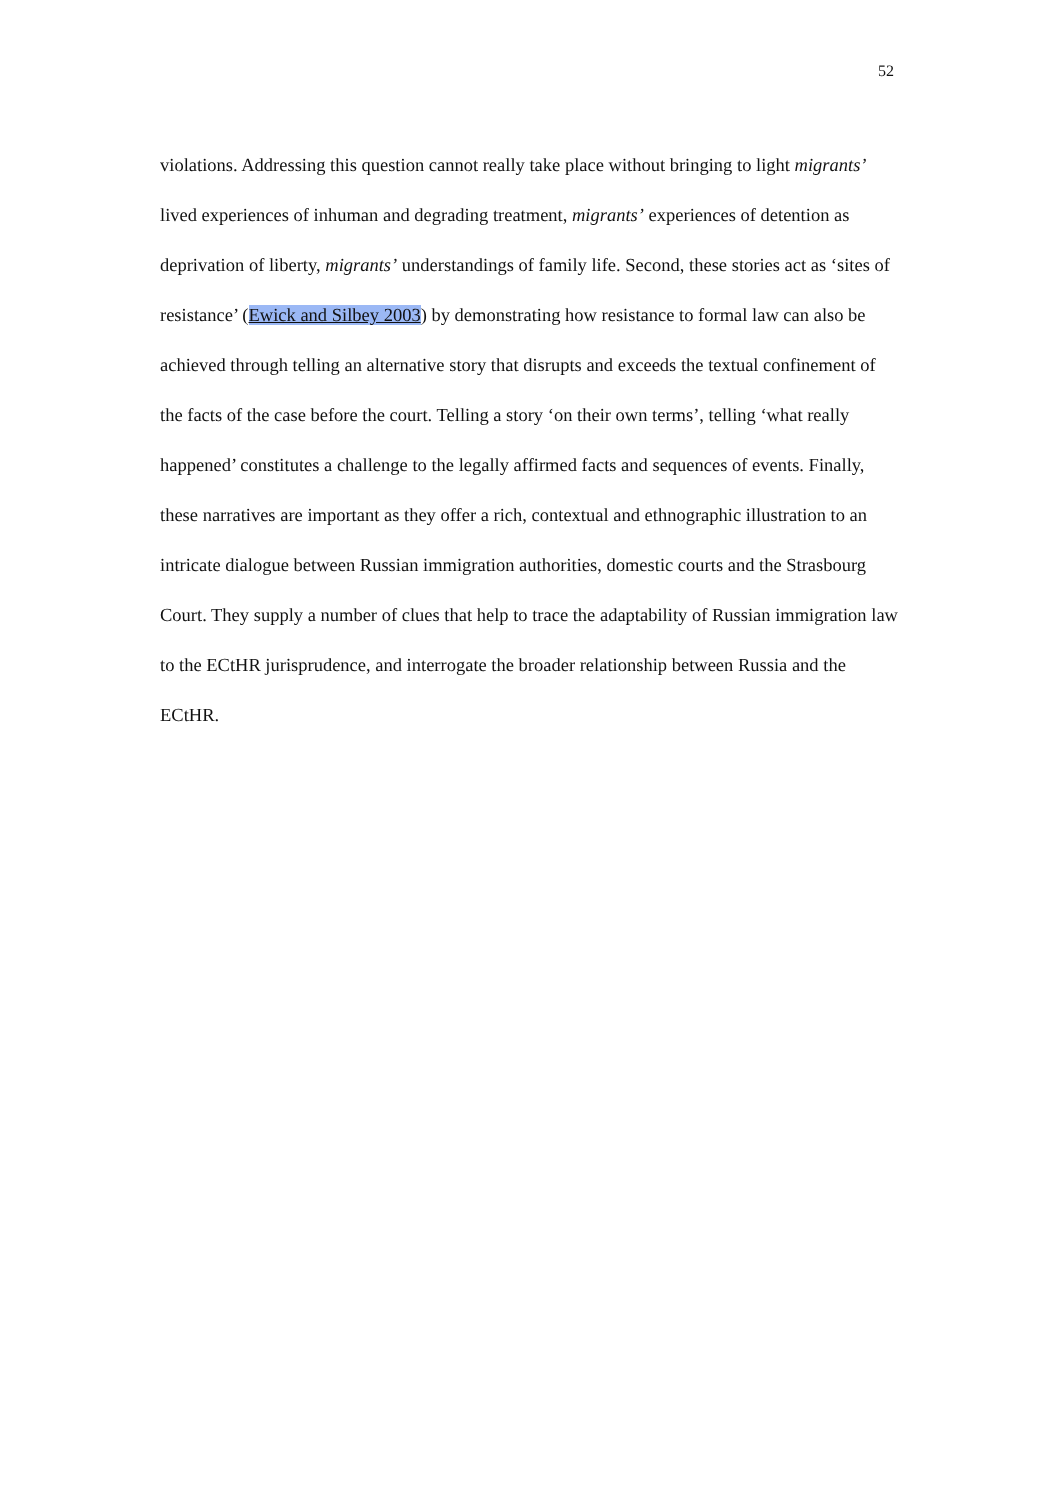52
violations. Addressing this question cannot really take place without bringing to light migrants’ lived experiences of inhuman and degrading treatment, migrants’ experiences of detention as deprivation of liberty, migrants’ understandings of family life. Second, these stories act as ‘sites of resistance’ (Ewick and Silbey 2003) by demonstrating how resistance to formal law can also be achieved through telling an alternative story that disrupts and exceeds the textual confinement of the facts of the case before the court. Telling a story ‘on their own terms’, telling ‘what really happened’ constitutes a challenge to the legally affirmed facts and sequences of events. Finally, these narratives are important as they offer a rich, contextual and ethnographic illustration to an intricate dialogue between Russian immigration authorities, domestic courts and the Strasbourg Court. They supply a number of clues that help to trace the adaptability of Russian immigration law to the ECtHR jurisprudence, and interrogate the broader relationship between Russia and the ECtHR.